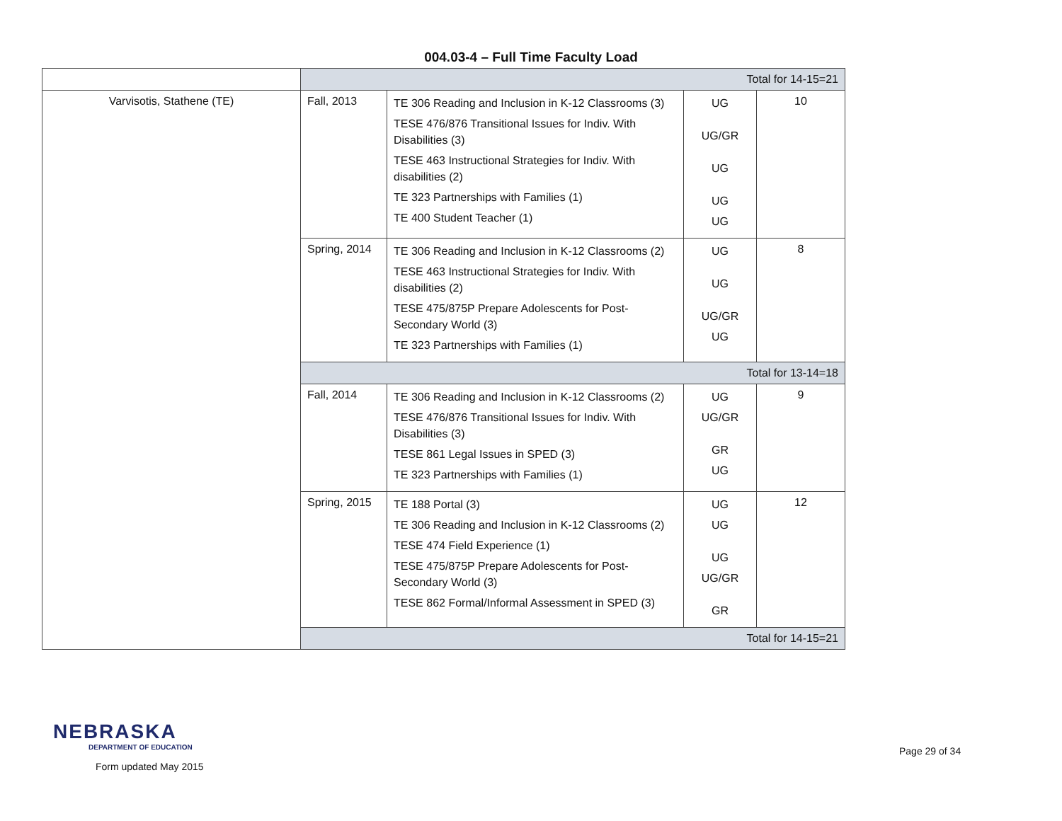004.03-4 – Full Time Faculty Load
| | Total for 14-15=21 | | | |
| Varvisotis, Stathene (TE) | Fall, 2013 | TE 306 Reading and Inclusion in K-12 Classrooms (3) TESE 476/876 Transitional Issues for Indiv. With Disabilities (3) TESE 463 Instructional Strategies for Indiv. With disabilities (2) TE 323 Partnerships with Families (1) TE 400 Student Teacher (1) | UG UG/GR UG UG UG | 10 |
| | Spring, 2014 | TE 306 Reading and Inclusion in K-12 Classrooms (2) TESE 463 Instructional Strategies for Indiv. With disabilities (2) TESE 475/875P Prepare Adolescents for Post-Secondary World (3) TE 323 Partnerships with Families (1) | UG UG UG/GR UG | 8 |
| | Total for 13-14=18 | | | |
| | Fall, 2014 | TE 306 Reading and Inclusion in K-12 Classrooms (2) TESE 476/876 Transitional Issues for Indiv. With Disabilities (3) TESE 861 Legal Issues in SPED (3) TE 323 Partnerships with Families (1) | UG UG/GR GR UG | 9 |
| | Spring, 2015 | TE 188 Portal (3) TE 306 Reading and Inclusion in K-12 Classrooms (2) TESE 474 Field Experience (1) TESE 475/875P Prepare Adolescents for Post-Secondary World (3) TESE 862 Formal/Informal Assessment in SPED (3) | UG UG UG UG/GR GR | 12 |
| | Total for 14-15=21 | | | |
NEBRASKA
DEPARTMENT OF EDUCATION
Form updated May 2015
Page 29 of 34